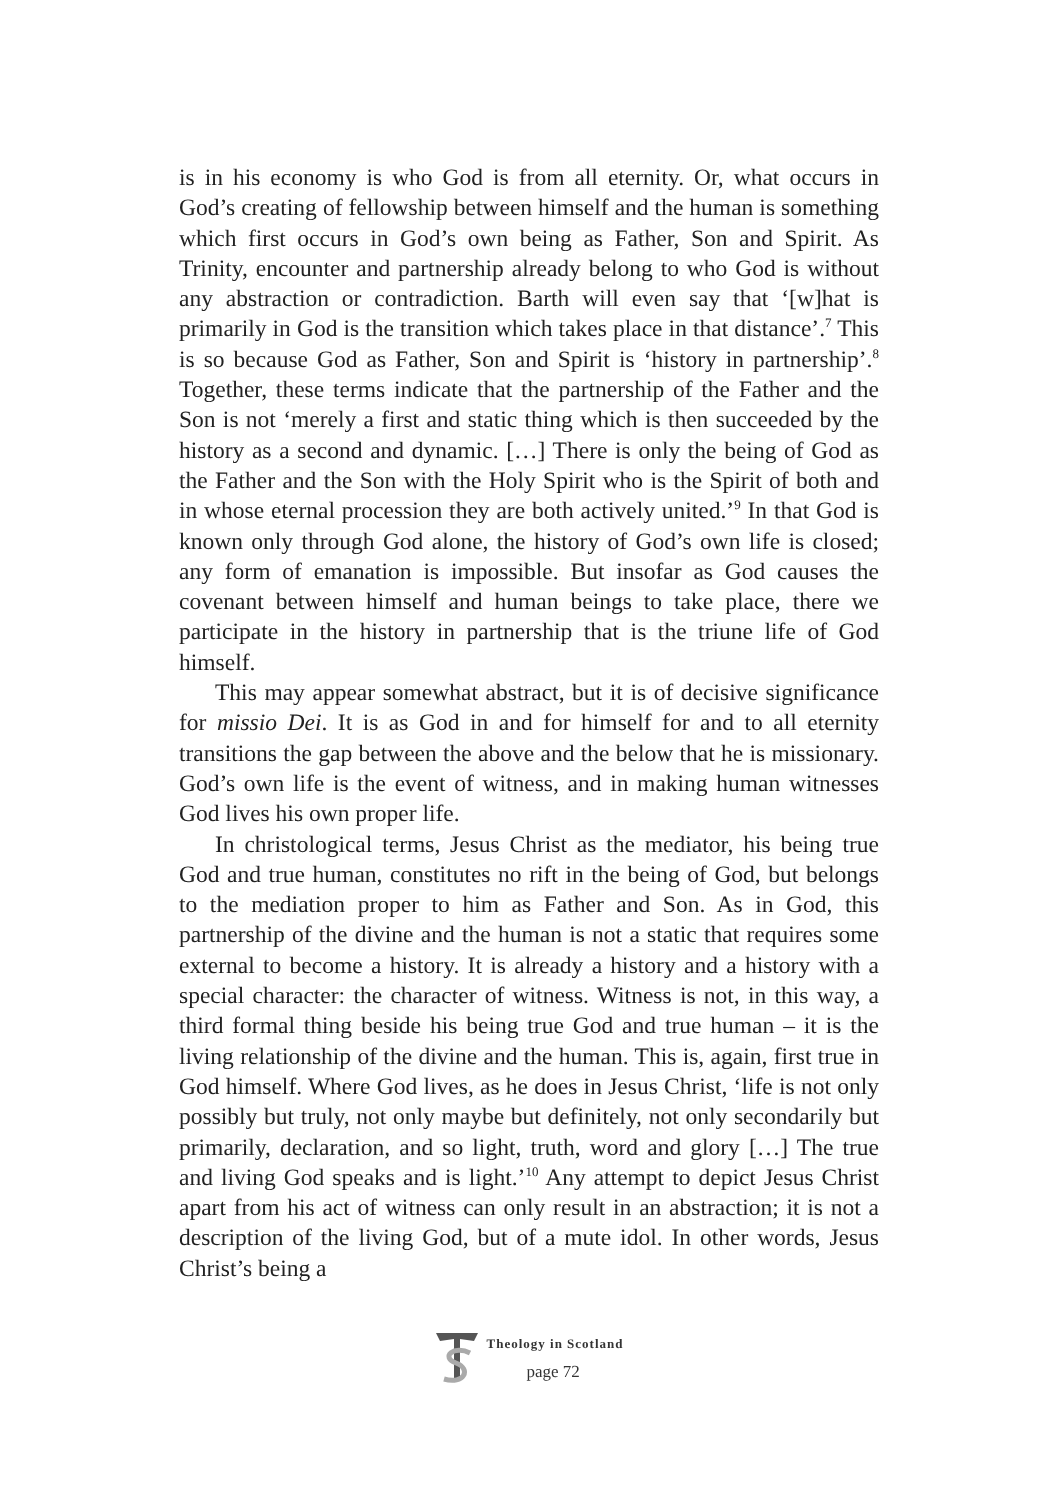is in his economy is who God is from all eternity. Or, what occurs in God’s creating of fellowship between himself and the human is something which first occurs in God’s own being as Father, Son and Spirit. As Trinity, encounter and partnership already belong to who God is without any abstraction or contradiction. Barth will even say that ‘[w]hat is primarily in God is the transition which takes place in that distance’.<sup>7</sup> This is so because God as Father, Son and Spirit is ‘history in partnership’.<sup>8</sup> Together, these terms indicate that the partnership of the Father and the Son is not ‘merely a first and static thing which is then succeeded by the history as a second and dynamic. […] There is only the being of God as the Father and the Son with the Holy Spirit who is the Spirit of both and in whose eternal procession they are both actively united.’<sup>9</sup> In that God is known only through God alone, the history of God’s own life is closed; any form of emanation is impossible. But insofar as God causes the covenant between himself and human beings to take place, there we participate in the history in partnership that is the triune life of God himself.
This may appear somewhat abstract, but it is of decisive significance for missio Dei. It is as God in and for himself for and to all eternity transitions the gap between the above and the below that he is missionary. God’s own life is the event of witness, and in making human witnesses God lives his own proper life.
In christological terms, Jesus Christ as the mediator, his being true God and true human, constitutes no rift in the being of God, but belongs to the mediation proper to him as Father and Son. As in God, this partnership of the divine and the human is not a static that requires some external to become a history. It is already a history and a history with a special character: the character of witness. Witness is not, in this way, a third formal thing beside his being true God and true human – it is the living relationship of the divine and the human. This is, again, first true in God himself. Where God lives, as he does in Jesus Christ, ‘life is not only possibly but truly, not only maybe but definitely, not only secondarily but primarily, declaration, and so light, truth, word and glory […] The true and living God speaks and is light.’<sup>10</sup> Any attempt to depict Jesus Christ apart from his act of witness can only result in an abstraction; it is not a description of the living God, but of a mute idol. In other words, Jesus Christ’s being a
Theology in Scotland
page 72